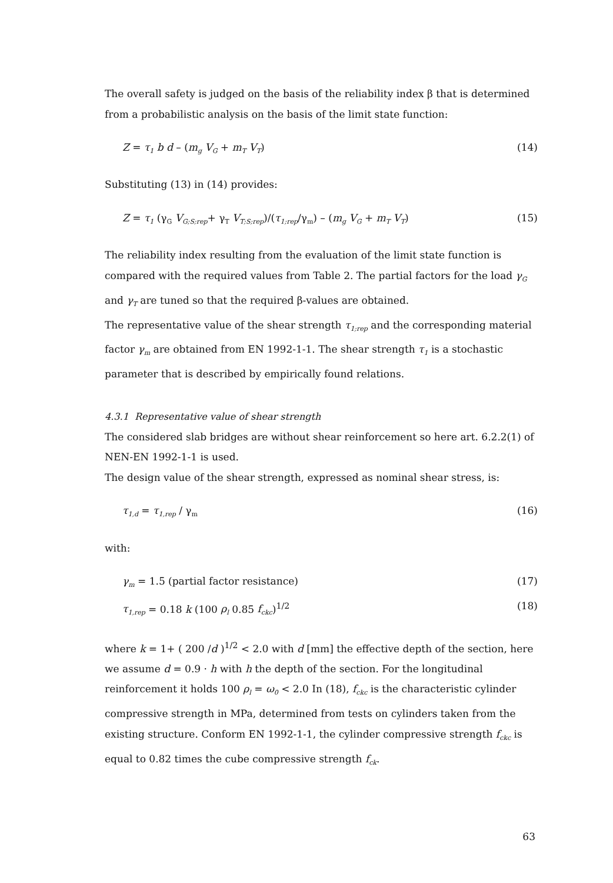The overall safety is judged on the basis of the reliability index β that is determined from a probabilistic analysis on the basis of the limit state function:
Z = τ<sub>1</sub> b d – (m<sub>g</sub> V<sub>G</sub> + m<sub>T</sub> V<sub>T</sub>) (14)
Substituting (13) in (14) provides:
Z = τ<sub>1</sub> (γ<sub>G</sub> V<sub>G;S;rep</sub>+ γ<sub>T</sub> V<sub>T;S;rep</sub>)/(τ<sub>1;rep</sub>/γ<sub>m</sub>) – (m<sub>g</sub> V<sub>G</sub> + m<sub>T</sub> V<sub>T</sub>) (15)
The reliability index resulting from the evaluation of the limit state function is compared with the required values from Table 2. The partial factors for the load γ<sub>G</sub> and γ<sub>T</sub> are tuned so that the required β-values are obtained.
The representative value of the shear strength τ<sub>1;rep</sub> and the corresponding material factor γ<sub>m</sub> are obtained from EN 1992-1-1. The shear strength τ<sub>1</sub> is a stochastic parameter that is described by empirically found relations.
4.3.1 Representative value of shear strength
The considered slab bridges are without shear reinforcement so here art. 6.2.2(1) of NEN-EN 1992-1-1 is used.
The design value of the shear strength, expressed as nominal shear stress, is:
τ<sub>1,d</sub> = τ<sub>1,rep</sub> / γ<sub>m</sub> (16)
with:
γ<sub>m</sub> = 1.5 (partial factor resistance) (17)
τ<sub>1,rep</sub> = 0.18 k (100 ρ<sub>l</sub> 0.85 f<sub>ckc</sub>)<sup>1/2</sup> (18)
where k = 1+ ( 200 /d )<sup>1/2</sup> < 2.0 with d [mm] the effective depth of the section, here we assume d = 0.9 · h with h the depth of the section. For the longitudinal reinforcement it holds 100 ρ<sub>l</sub> = ω<sub>0</sub> < 2.0 In (18), f<sub>ckc</sub> is the characteristic cylinder compressive strength in MPa, determined from tests on cylinders taken from the existing structure. Conform EN 1992-1-1, the cylinder compressive strength f<sub>ckc</sub> is equal to 0.82 times the cube compressive strength f<sub>ck</sub>.
63